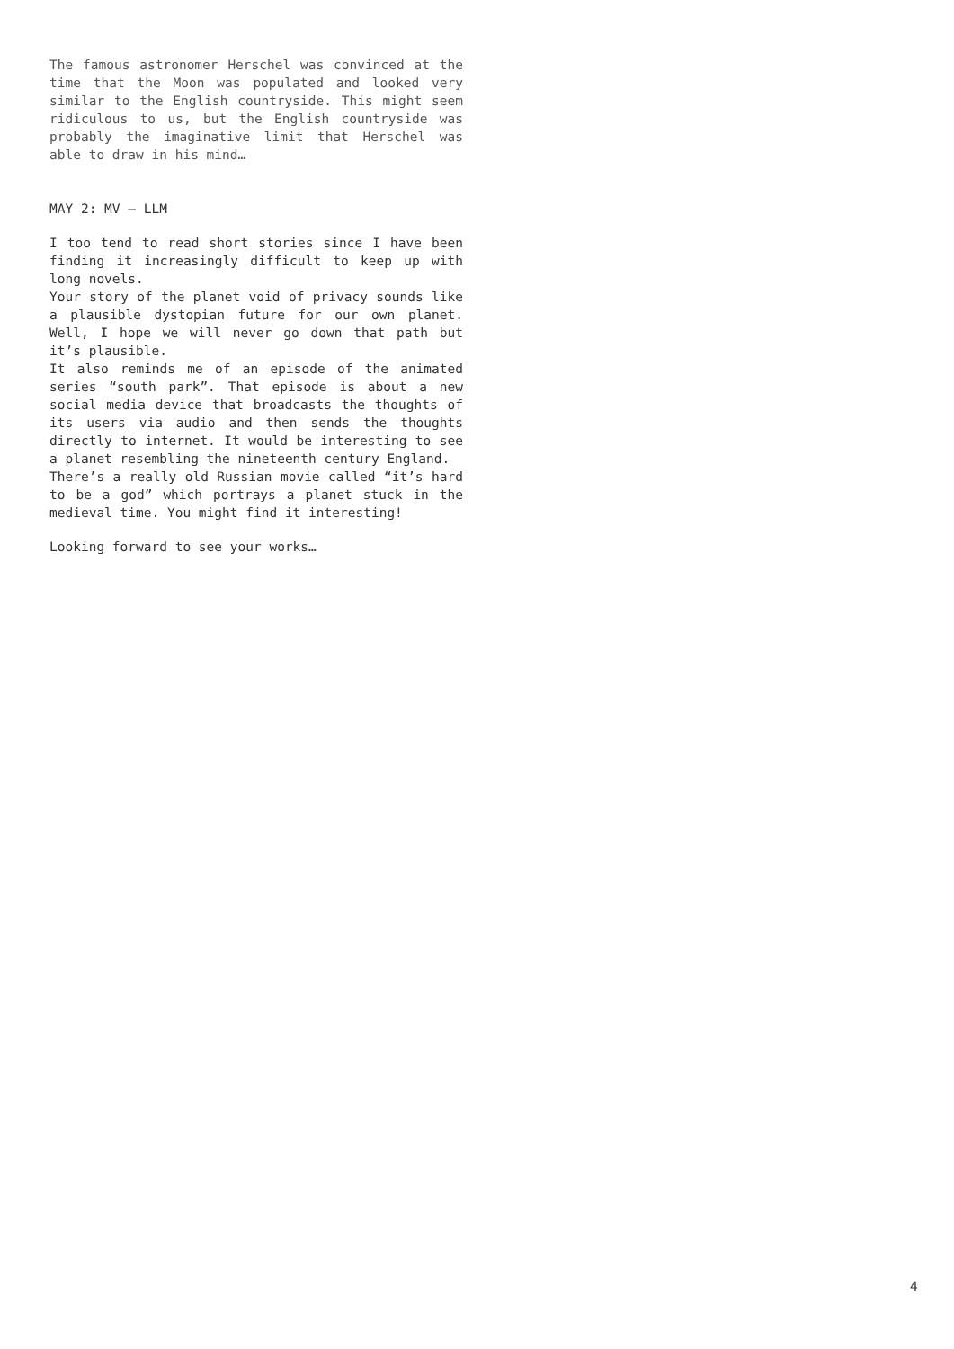The famous astronomer Herschel was convinced at the time that the Moon was populated and looked very similar to the English countryside. This might seem ridiculous to us, but the English countryside was probably the imaginative limit that Herschel was able to draw in his mind…
MAY 2: MV – LLM
I too tend to read short stories since I have been finding it increasingly difficult to keep up with long novels.
Your story of the planet void of privacy sounds like a plausible dystopian future for our own planet. Well, I hope we will never go down that path but it’s plausible.
It also reminds me of an episode of the animated series “south park”. That episode is about a new social media device that broadcasts the thoughts of its users via audio and then sends the thoughts directly to internet. It would be interesting to see a planet resembling the nineteenth century England.
There’s a really old Russian movie called “it’s hard to be a god” which portrays a planet stuck in the medieval time. You might find it interesting!
Looking forward to see your works…
4